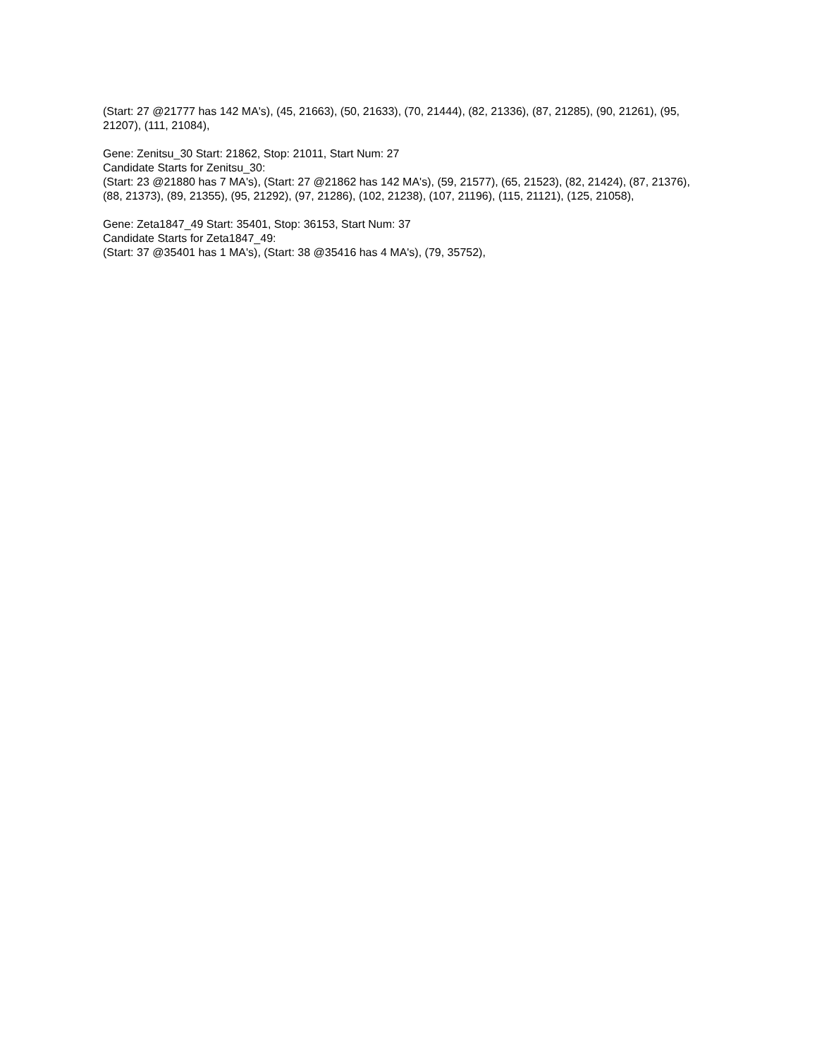(Start: 27 @21777 has 142 MA's), (45, 21663), (50, 21633), (70, 21444), (82, 21336), (87, 21285), (90, 21261), (95, 21207), (111, 21084),
Gene: Zenitsu_30 Start: 21862, Stop: 21011, Start Num: 27
Candidate Starts for Zenitsu_30:
(Start: 23 @21880 has 7 MA's), (Start: 27 @21862 has 142 MA's), (59, 21577), (65, 21523), (82, 21424), (87, 21376), (88, 21373), (89, 21355), (95, 21292), (97, 21286), (102, 21238), (107, 21196), (115, 21121), (125, 21058),
Gene: Zeta1847_49 Start: 35401, Stop: 36153, Start Num: 37
Candidate Starts for Zeta1847_49:
(Start: 37 @35401 has 1 MA's), (Start: 38 @35416 has 4 MA's), (79, 35752),